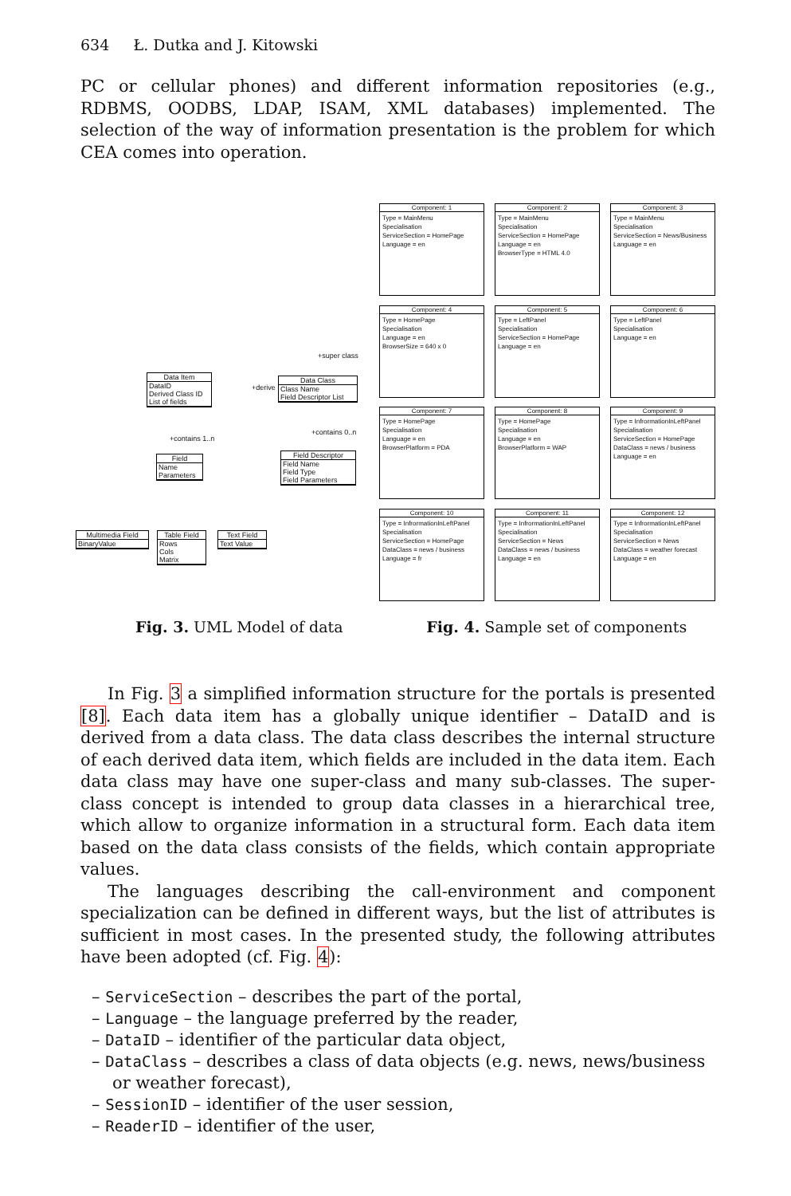634 Ł. Dutka and J. Kitowski
PC or cellular phones) and different information repositories (e.g., RDBMS, OODBS, LDAP, ISAM, XML databases) implemented. The selection of the way of information presentation is the problem for which CEA comes into operation.
Data Item
DataID
Derived Class ID
List of fields
Data Class
Class Name
Field Descriptor List
Field Descriptor
Field Name
Field Type
Field Parameters
Field
Name
Parameters
Multimedia Field
BinaryValue
Table Field
Rows
Cols
Matrix
Text Field
Text Value
+derive
+super class
+contains 0..n
+contains 1..n
Component: 1
Type = MainMenu
Specialisation
ServiceSection = HomePage
Language = en
Component: 2
Type = MainMenu
Specialisation
ServiceSection = HomePage
Language = en
BrowserType = HTML 4.0
Component: 3
Type = MainMenu
Specialisation
ServiceSection = News/Business
Language = en
Component: 4
Type = HomePage
Specialisation
Language = en
BrowserSize = 640 x 0
Component: 5
Type = LeftPanel
Specialisation
ServiceSection = HomePage
Language = en
Component: 6
Type = LeftPanel
Specialisation
Language = en
Component: 7
Type = HomePage
Specialisation
Language = en
BrowserPlatform = PDA
Component: 8
Type = HomePage
Specialisation
Language = en
BrowserPlatform = WAP
Component: 9
Type = InfrormationInLeftPanel
Specialisation
ServiceSection = HomePage
DataClass = news / business
Language = en
Component: 10
Type = InfrormationInLeftPanel
Specialisation
ServiceSection = HomePage
DataClass = news / business
Language = fr
Component: 11
Type = InfrormationInLeftPanel
Specialisation
ServiceSection = News
DataClass = news / business
Language = en
Component: 12
Type = InfrormationInLeftPanel
Specialisation
ServiceSection = News
DataClass = weather forecast
Language = en
Fig. 3. UML Model of data Fig. 4. Sample set of components
In Fig. 3 a simplified information structure for the portals is presented [8]. Each data item has a globally unique identifier – DataID and is derived from a data class. The data class describes the internal structure of each derived data item, which fields are included in the data item. Each data class may have one super-class and many sub-classes. The super-class concept is intended to group data classes in a hierarchical tree, which allow to organize information in a structural form. Each data item based on the data class consists of the fields, which contain appropriate values.
The languages describing the call-environment and component specialization can be defined in different ways, but the list of attributes is sufficient in most cases. In the presented study, the following attributes have been adopted (cf. Fig. 4):
– ServiceSection – describes the part of the portal,
– Language – the language preferred by the reader,
– DataID – identifier of the particular data object,
– DataClass – describes a class of data objects (e.g. news, news/business or weather forecast),
– SessionID – identifier of the user session,
– ReaderID – identifier of the user,